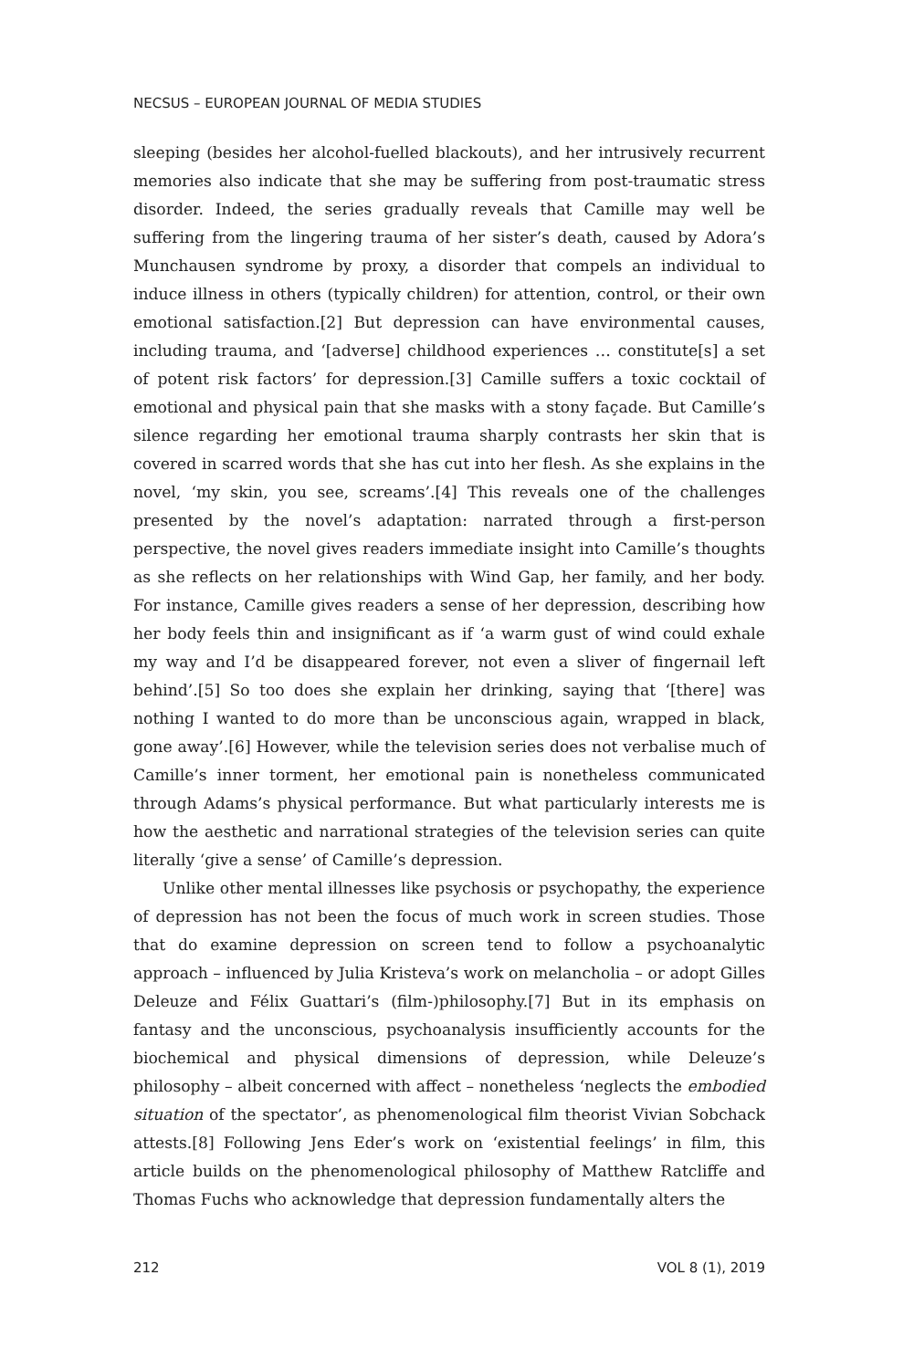NECSUS – EUROPEAN JOURNAL OF MEDIA STUDIES
sleeping (besides her alcohol-fuelled blackouts), and her intrusively recurrent memories also indicate that she may be suffering from post-traumatic stress disorder. Indeed, the series gradually reveals that Camille may well be suffering from the lingering trauma of her sister’s death, caused by Adora’s Munchausen syndrome by proxy, a disorder that compels an individual to induce illness in others (typically children) for attention, control, or their own emotional satisfaction.[2] But depression can have environmental causes, including trauma, and ‘[adverse] childhood experiences … constitute[s] a set of potent risk factors’ for depression.[3] Camille suffers a toxic cocktail of emotional and physical pain that she masks with a stony façade. But Camille’s silence regarding her emotional trauma sharply contrasts her skin that is covered in scarred words that she has cut into her flesh. As she explains in the novel, ‘my skin, you see, screams’.[4] This reveals one of the challenges presented by the novel’s adaptation: narrated through a first-person perspective, the novel gives readers immediate insight into Camille’s thoughts as she reflects on her relationships with Wind Gap, her family, and her body. For instance, Camille gives readers a sense of her depression, describing how her body feels thin and insignificant as if ‘a warm gust of wind could exhale my way and I’d be disappeared forever, not even a sliver of fingernail left behind’.[5] So too does she explain her drinking, saying that ‘[there] was nothing I wanted to do more than be unconscious again, wrapped in black, gone away’.[6] However, while the television series does not verbalise much of Camille’s inner torment, her emotional pain is nonetheless communicated through Adams’s physical performance. But what particularly interests me is how the aesthetic and narrational strategies of the television series can quite literally ‘give a sense’ of Camille’s depression.
Unlike other mental illnesses like psychosis or psychopathy, the experience of depression has not been the focus of much work in screen studies. Those that do examine depression on screen tend to follow a psychoanalytic approach – influenced by Julia Kristeva’s work on melancholia – or adopt Gilles Deleuze and Félix Guattari’s (film-)philosophy.[7] But in its emphasis on fantasy and the unconscious, psychoanalysis insufficiently accounts for the biochemical and physical dimensions of depression, while Deleuze’s philosophy – albeit concerned with affect – nonetheless ‘neglects the embodied situation of the spectator’, as phenomenological film theorist Vivian Sobchack attests.[8] Following Jens Eder’s work on ‘existential feelings’ in film, this article builds on the phenomenological philosophy of Matthew Ratcliffe and Thomas Fuchs who acknowledge that depression fundamentally alters the
212 VOL 8 (1), 2019